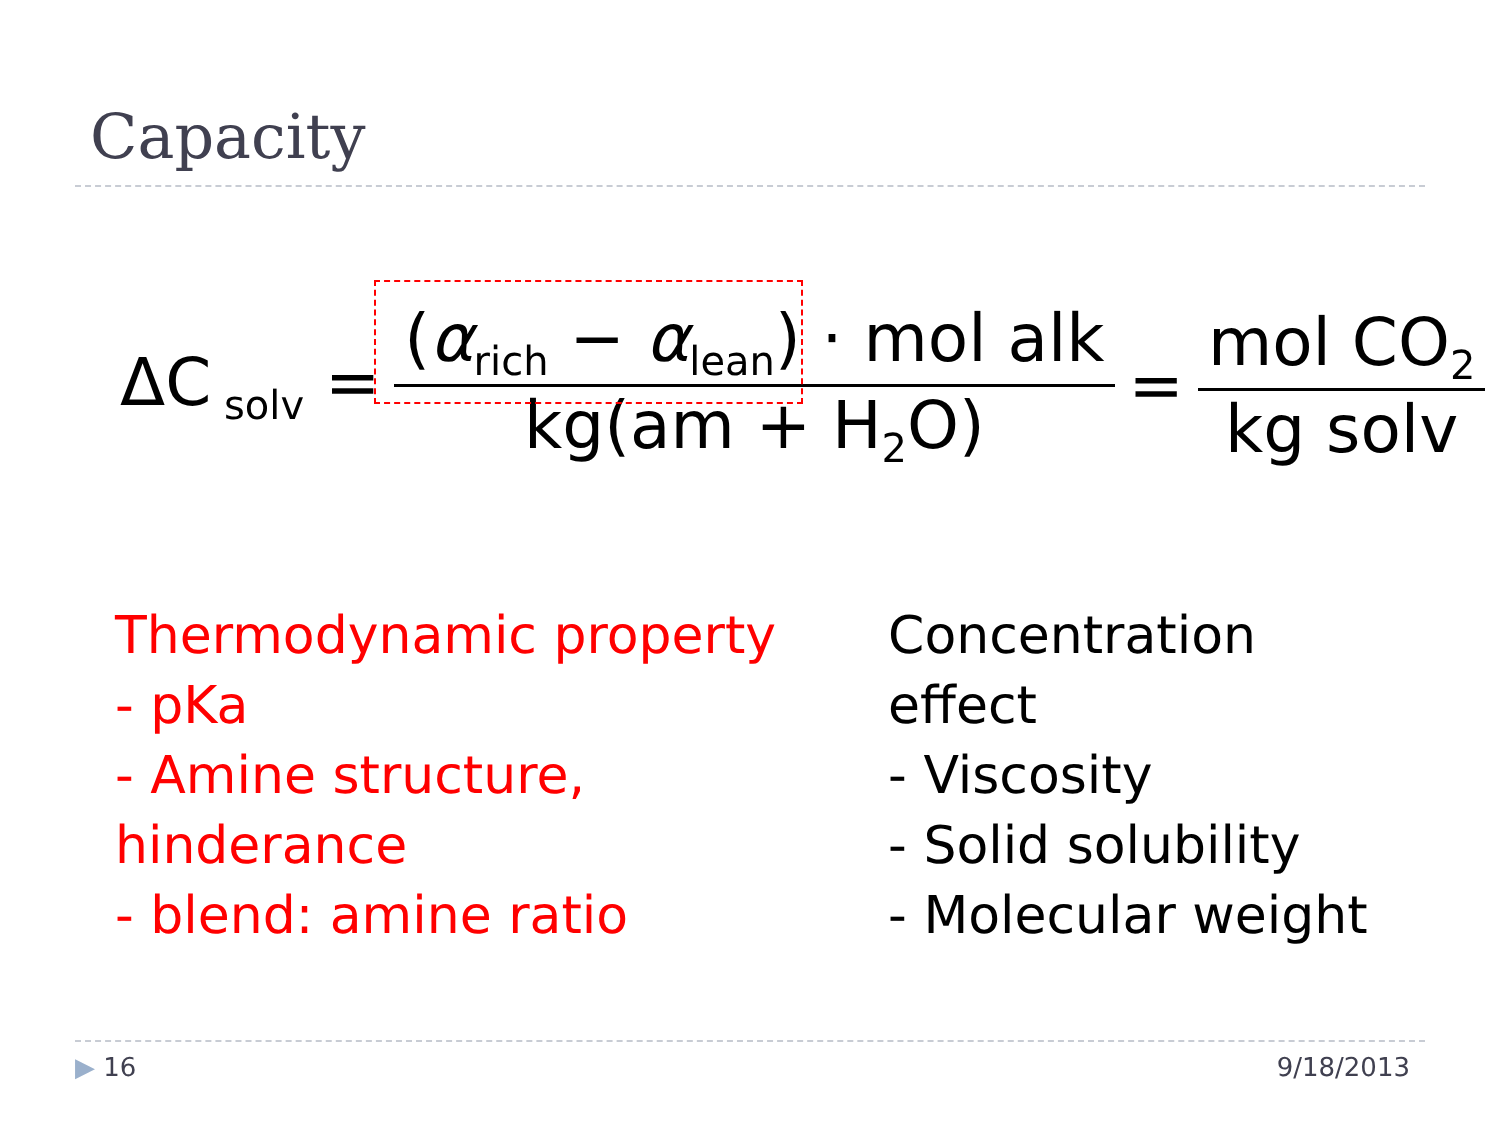Capacity
ΔC<sub>solv</sub> = (α<sub>rich</sub> − α<sub>lean</sub>) · mol alk kg(am + H<sub>2</sub>O) = mol CO<sub>2</sub> kg solv
Thermodynamic property
- pKa
- Amine structure, hinderance
- blend: amine ratio
Concentration effect
- Viscosity
- Solid solubility
- Molecular weight
▶ 16 9/18/2013